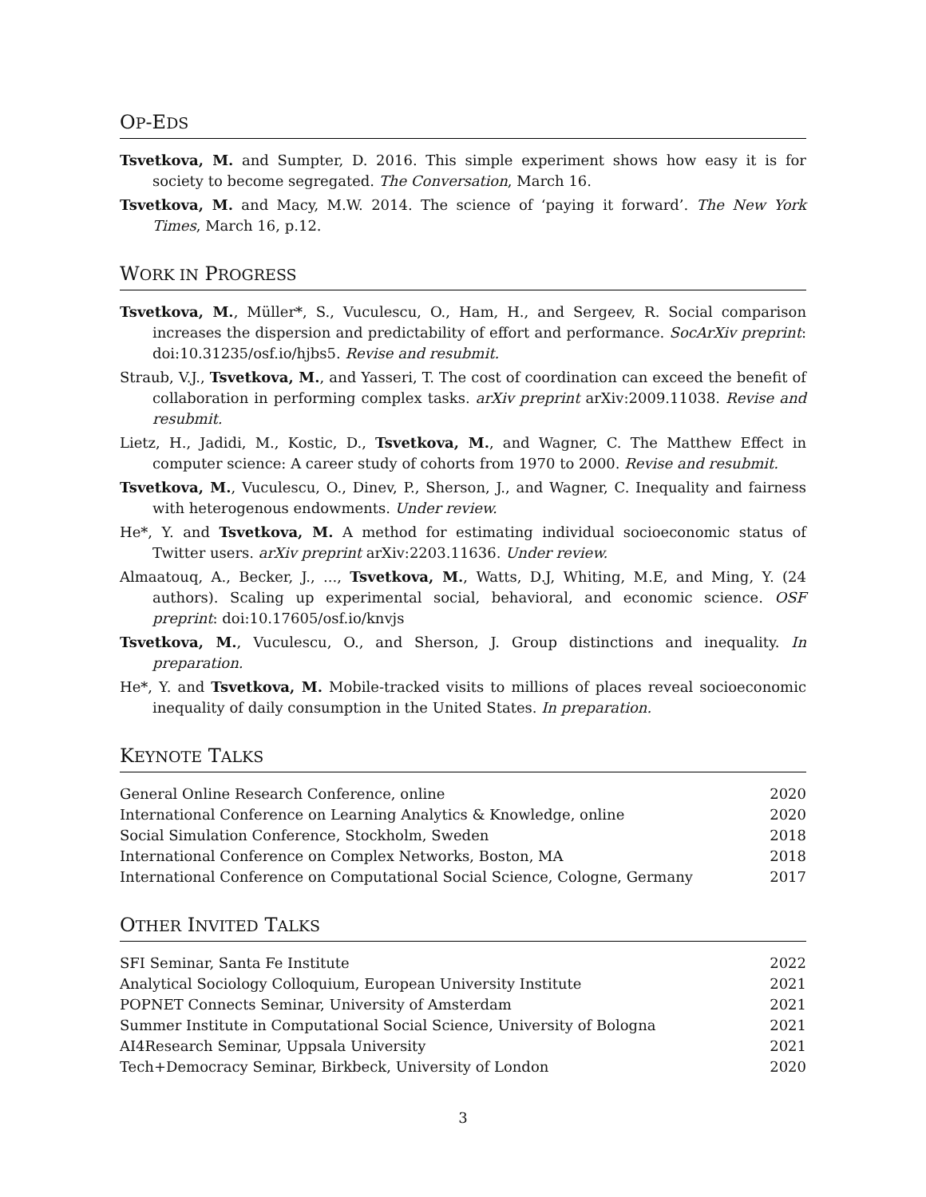OP-EDS
Tsvetkova, M. and Sumpter, D. 2016. This simple experiment shows how easy it is for society to become segregated. The Conversation, March 16.
Tsvetkova, M. and Macy, M.W. 2014. The science of ‘paying it forward’. The New York Times, March 16, p.12.
WORK IN PROGRESS
Tsvetkova, M., Müller*, S., Vuculescu, O., Ham, H., and Sergeev, R. Social comparison increases the dispersion and predictability of effort and performance. SocArXiv preprint: doi:10.31235/osf.io/hjbs5. Revise and resubmit.
Straub, V.J., Tsvetkova, M., and Yasseri, T. The cost of coordination can exceed the benefit of collaboration in performing complex tasks. arXiv preprint arXiv:2009.11038. Revise and resubmit.
Lietz, H., Jadidi, M., Kostic, D., Tsvetkova, M., and Wagner, C. The Matthew Effect in computer science: A career study of cohorts from 1970 to 2000. Revise and resubmit.
Tsvetkova, M., Vuculescu, O., Dinev, P., Sherson, J., and Wagner, C. Inequality and fairness with heterogenous endowments. Under review.
He*, Y. and Tsvetkova, M. A method for estimating individual socioeconomic status of Twitter users. arXiv preprint arXiv:2203.11636. Under review.
Almaatouq, A., Becker, J., ..., Tsvetkova, M., Watts, D.J, Whiting, M.E, and Ming, Y. (24 authors). Scaling up experimental social, behavioral, and economic science. OSF preprint: doi:10.17605/osf.io/knvjs
Tsvetkova, M., Vuculescu, O., and Sherson, J. Group distinctions and inequality. In preparation.
He*, Y. and Tsvetkova, M. Mobile-tracked visits to millions of places reveal socioeconomic inequality of daily consumption in the United States. In preparation.
KEYNOTE TALKS
| General Online Research Conference, online | 2020 |
| International Conference on Learning Analytics & Knowledge, online | 2020 |
| Social Simulation Conference, Stockholm, Sweden | 2018 |
| International Conference on Complex Networks, Boston, MA | 2018 |
| International Conference on Computational Social Science, Cologne, Germany | 2017 |
OTHER INVITED TALKS
| SFI Seminar, Santa Fe Institute | 2022 |
| Analytical Sociology Colloquium, European University Institute | 2021 |
| POPNET Connects Seminar, University of Amsterdam | 2021 |
| Summer Institute in Computational Social Science, University of Bologna | 2021 |
| AI4Research Seminar, Uppsala University | 2021 |
| Tech+Democracy Seminar, Birkbeck, University of London | 2020 |
3